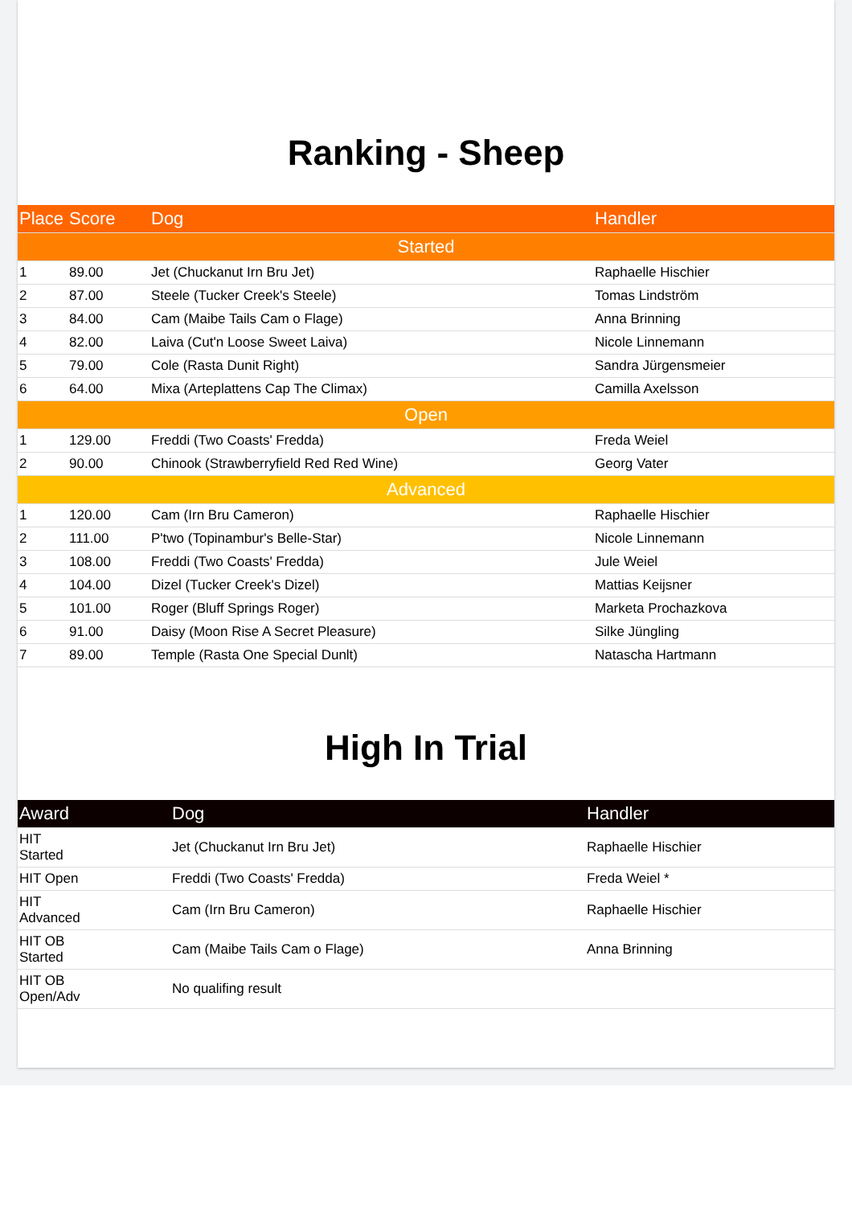Ranking - Sheep
| Place | Score | Dog | Handler |
| --- | --- | --- | --- |
| Started | | | |
| 1 | 89.00 | Jet (Chuckanut Irn Bru Jet) | Raphaelle Hischier |
| 2 | 87.00 | Steele (Tucker Creek's Steele) | Tomas Lindström |
| 3 | 84.00 | Cam (Maibe Tails Cam o Flage) | Anna Brinning |
| 4 | 82.00 | Laiva (Cut'n Loose Sweet Laiva) | Nicole Linnemann |
| 5 | 79.00 | Cole (Rasta Dunit Right) | Sandra Jürgensmeier |
| 6 | 64.00 | Mixa (Arteplattens Cap The Climax) | Camilla Axelsson |
| Open | | | |
| 1 | 129.00 | Freddi (Two Coasts' Fredda) | Freda Weiel |
| 2 | 90.00 | Chinook (Strawberryfield Red Red Wine) | Georg Vater |
| Advanced | | | |
| 1 | 120.00 | Cam (Irn Bru Cameron) | Raphaelle Hischier |
| 2 | 111.00 | P'two (Topinambur's Belle-Star) | Nicole Linnemann |
| 3 | 108.00 | Freddi (Two Coasts' Fredda) | Jule Weiel |
| 4 | 104.00 | Dizel (Tucker Creek's Dizel) | Mattias Keijsner |
| 5 | 101.00 | Roger (Bluff Springs Roger) | Marketa Prochazkova |
| 6 | 91.00 | Daisy (Moon Rise A Secret Pleasure) | Silke Jüngling |
| 7 | 89.00 | Temple (Rasta One Special Dunlt) | Natascha Hartmann |
High In Trial
| Award | Dog | Handler |
| --- | --- | --- |
| HIT Started | Jet (Chuckanut Irn Bru Jet) | Raphaelle Hischier |
| HIT Open | Freddi (Two Coasts' Fredda) | Freda Weiel * |
| HIT Advanced | Cam (Irn Bru Cameron) | Raphaelle Hischier |
| HIT OB Started | Cam (Maibe Tails Cam o Flage) | Anna Brinning |
| HIT OB Open/Adv | No qualifing result | |